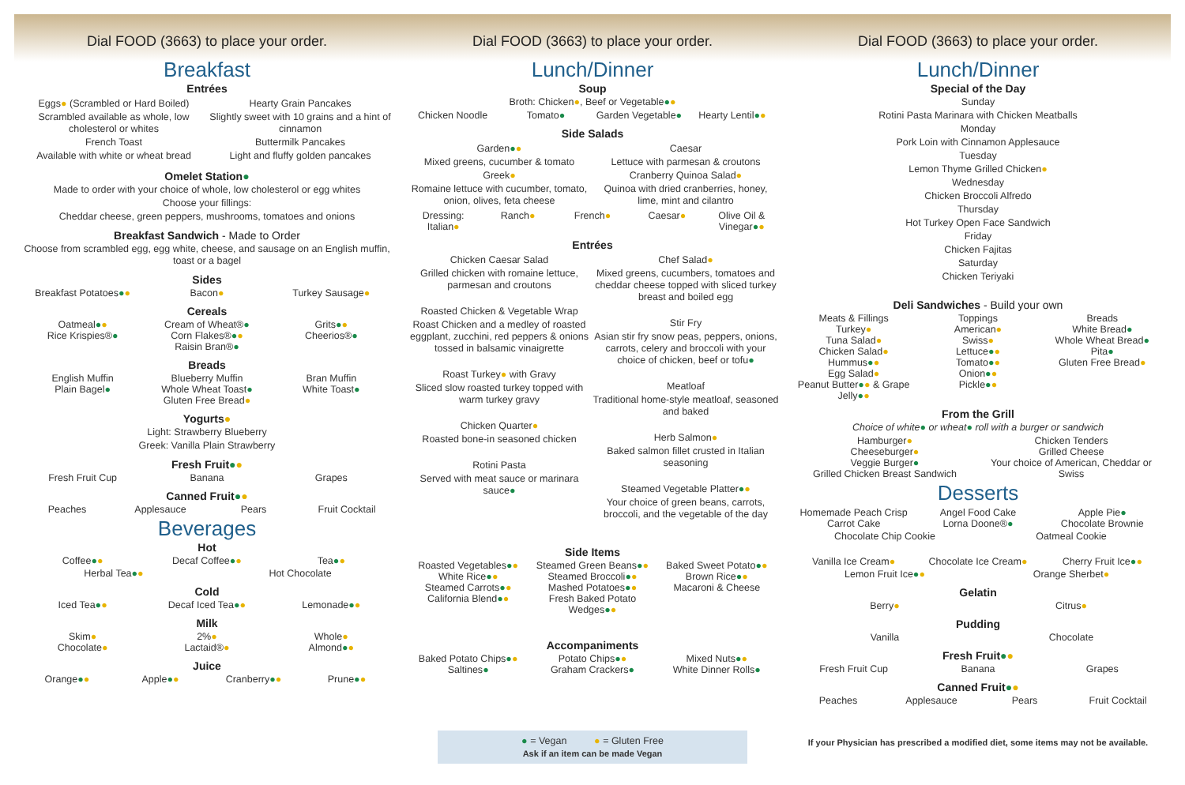Dial FOOD (3663) to place your order.
Breakfast
Entrées
Eggs● (Scrambled or Hard Boiled)
Scrambled available as whole, low cholesterol or whites
French Toast
Available with white or wheat bread
Hearty Grain Pancakes
Slightly sweet with 10 grains and a hint of cinnamon
Buttermilk Pancakes
Light and fluffy golden pancakes
Omelet Station●
Made to order with your choice of whole, low cholesterol or egg whites
Choose your fillings:
Cheddar cheese, green peppers, mushrooms, tomatoes and onions
Breakfast Sandwich - Made to Order
Choose from scrambled egg, egg white, cheese, and sausage on an English muffin, toast or a bagel
Sides
Breakfast Potatoes●● Bacon● Turkey Sausage●
Cereals
Oatmeal●●
Rice Krispies®●
Cream of Wheat®●
Corn Flakes®●●
Raisin Bran®●
Grits●●
Cheerios®●
Breads
English Muffin
Plain Bagel●
Blueberry Muffin
Whole Wheat Toast●
Gluten Free Bread●
Bran Muffin
White Toast●
Yogurts●
Light: Strawberry Blueberry
Greek: Vanilla Plain Strawberry
Fresh Fruit●●
Fresh Fruit Cup Banana Grapes
Canned Fruit●●
Peaches Applesauce Pears Fruit Cocktail
Beverages
Hot
Coffee●● Decaf Coffee●● Tea●●
Herbal Tea●● Hot Chocolate
Cold
Iced Tea●● Decaf Iced Tea●● Lemonade●●
Milk
Skim●
Chocolate●
2%●
Lactaid®●
Whole●
Almond●●
Juice
Orange●● Apple●● Cranberry●● Prune●●
Dial FOOD (3663) to place your order.
Lunch/Dinner
Soup
Broth: Chicken●, Beef or Vegetable●●
Chicken Noodle Tomato● Garden Vegetable● Hearty Lentil●●
Side Salads
Garden●●
Mixed greens, cucumber & tomato
Greek●
Romaine lettuce with cucumber, tomato, onion, olives, feta cheese
Caesar
Lettuce with parmesan & croutons
Cranberry Quinoa Salad●
Quinoa with dried cranberries, honey, lime, mint and cilantro
Dressing: Italian● Ranch● French● Caesar● Olive Oil & Vinegar●●
Entrées
Chicken Caesar Salad
Grilled chicken with romaine lettuce, parmesan and croutons
Roasted Chicken & Vegetable Wrap
Roast Chicken and a medley of roasted eggplant, zucchini, red peppers & onions tossed in balsamic vinaigrette
Roast Turkey● with Gravy
Sliced slow roasted turkey topped with warm turkey gravy
Chicken Quarter●
Roasted bone-in seasoned chicken
Rotini Pasta
Served with meat sauce or marinara sauce●
Chef Salad●
Mixed greens, cucumbers, tomatoes and cheddar cheese topped with sliced turkey breast and boiled egg
Stir Fry
Asian stir fry snow peas, peppers, onions, carrots, celery and broccoli with your choice of chicken, beef or tofu●
Meatloaf
Traditional home-style meatloaf, seasoned and baked
Herb Salmon●
Baked salmon fillet crusted in Italian seasoning
Steamed Vegetable Platter●●
Your choice of green beans, carrots, broccoli, and the vegetable of the day
Side Items
Roasted Vegetables●●
White Rice●●
Steamed Carrots●●
California Blend●●
Steamed Green Beans●●
Steamed Broccoli●●
Mashed Potatoes●●
Fresh Baked Potato Wedges●●
Baked Sweet Potato●●
Brown Rice●●
Macaroni & Cheese
Accompaniments
Baked Potato Chips●●
Saltines●
Potato Chips●●
Graham Crackers●
Mixed Nuts●●
White Dinner Rolls●
● = Vegan ● = Gluten Free
Ask if an item can be made Vegan
Dial FOOD (3663) to place your order.
Lunch/Dinner
Special of the Day
Sunday
Rotini Pasta Marinara with Chicken Meatballs
Monday
Pork Loin with Cinnamon Applesauce
Tuesday
Lemon Thyme Grilled Chicken●
Wednesday
Chicken Broccoli Alfredo
Thursday
Hot Turkey Open Face Sandwich
Friday
Chicken Fajitas
Saturday
Chicken Teriyaki
Deli Sandwiches - Build your own
Meats & Fillings
Turkey●
Tuna Salad●
Chicken Salad●
Hummus●●
Egg Salad●
Peanut Butter●● & Grape Jelly●●
Toppings
American●
Swiss●
Lettuce●●
Tomato●●
Onion●●
Pickle●●
Breads
White Bread●
Whole Wheat Bread●
Pita●
Gluten Free Bread●
From the Grill
Choice of white● or wheat● roll with a burger or sandwich
Hamburger●
Cheeseburger●
Veggie Burger●
Grilled Chicken Breast Sandwich
Chicken Tenders
Grilled Cheese
Your choice of American, Cheddar or Swiss
Desserts
Homemade Peach Crisp
Carrot Cake
Angel Food Cake
Lorna Doone®●
Apple Pie●
Chocolate Brownie
Chocolate Chip Cookie Oatmeal Cookie
Vanilla Ice Cream● Chocolate Ice Cream● Cherry Fruit Ice●●
Lemon Fruit Ice●● Orange Sherbet●
Gelatin
Berry● Citrus●
Pudding
Vanilla Chocolate
Fresh Fruit●●
Fresh Fruit Cup Banana Grapes
Canned Fruit●●
Peaches Applesauce Pears Fruit Cocktail
If your Physician has prescribed a modified diet, some items may not be available.